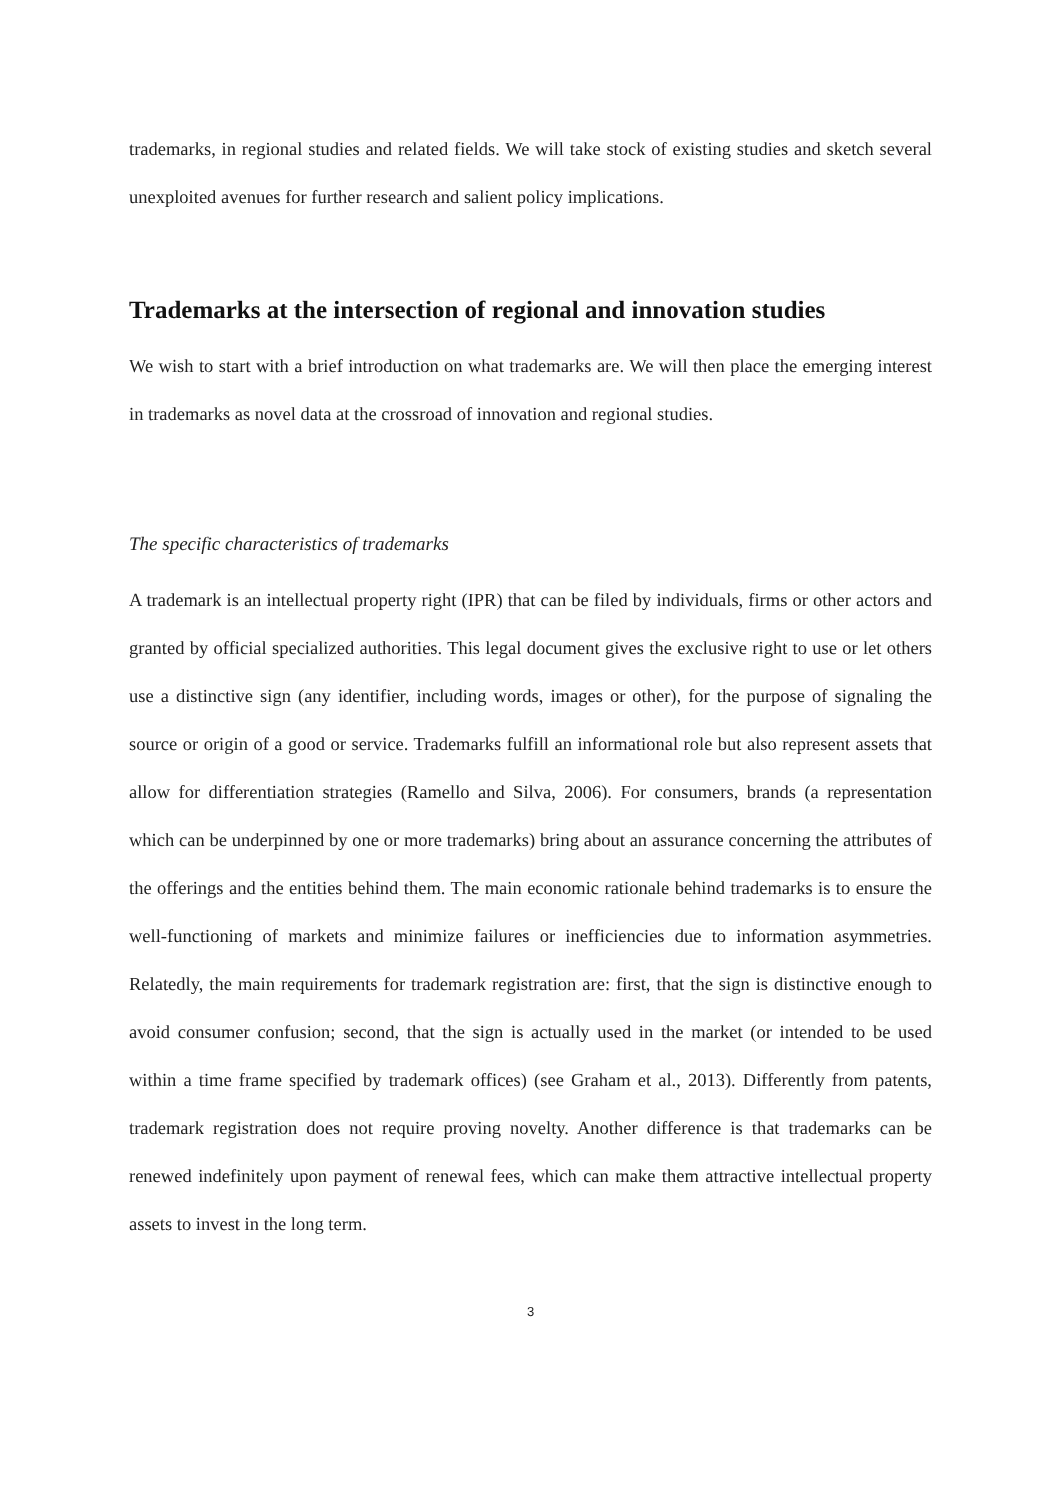trademarks, in regional studies and related fields. We will take stock of existing studies and sketch several unexploited avenues for further research and salient policy implications.
Trademarks at the intersection of regional and innovation studies
We wish to start with a brief introduction on what trademarks are. We will then place the emerging interest in trademarks as novel data at the crossroad of innovation and regional studies.
The specific characteristics of trademarks
A trademark is an intellectual property right (IPR) that can be filed by individuals, firms or other actors and granted by official specialized authorities. This legal document gives the exclusive right to use or let others use a distinctive sign (any identifier, including words, images or other), for the purpose of signaling the source or origin of a good or service. Trademarks fulfill an informational role but also represent assets that allow for differentiation strategies (Ramello and Silva, 2006). For consumers, brands (a representation which can be underpinned by one or more trademarks) bring about an assurance concerning the attributes of the offerings and the entities behind them. The main economic rationale behind trademarks is to ensure the well-functioning of markets and minimize failures or inefficiencies due to information asymmetries. Relatedly, the main requirements for trademark registration are: first, that the sign is distinctive enough to avoid consumer confusion; second, that the sign is actually used in the market (or intended to be used within a time frame specified by trademark offices) (see Graham et al., 2013). Differently from patents, trademark registration does not require proving novelty. Another difference is that trademarks can be renewed indefinitely upon payment of renewal fees, which can make them attractive intellectual property assets to invest in the long term.
3